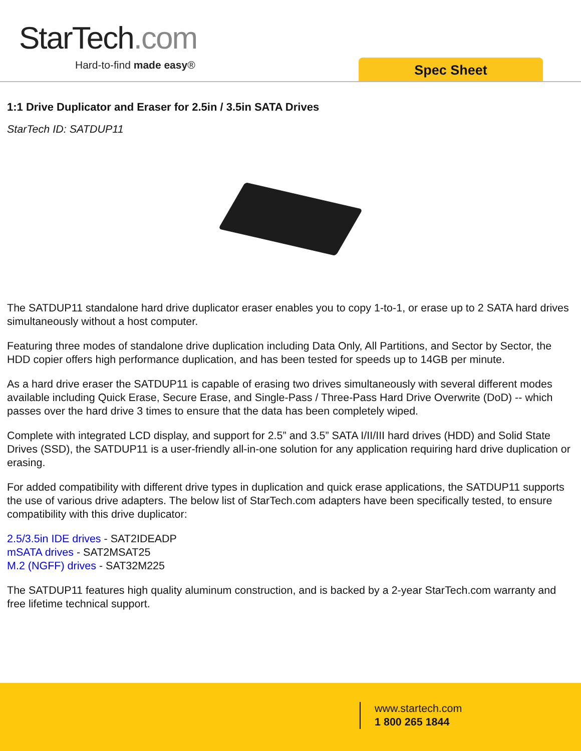StarTech.com
Hard-to-find made easy® Spec Sheet
1:1 Drive Duplicator and Eraser for 2.5in / 3.5in SATA Drives
StarTech ID: SATDUP11
The SATDUP11 standalone hard drive duplicator eraser enables you to copy 1-to-1, or erase up to 2 SATA hard drives simultaneously without a host computer.
Featuring three modes of standalone drive duplication including Data Only, All Partitions, and Sector by Sector, the HDD copier offers high performance duplication, and has been tested for speeds up to 14GB per minute.
As a hard drive eraser the SATDUP11 is capable of erasing two drives simultaneously with several different modes available including Quick Erase, Secure Erase, and Single-Pass / Three-Pass Hard Drive Overwrite (DoD) -- which passes over the hard drive 3 times to ensure that the data has been completely wiped.
Complete with integrated LCD display, and support for 2.5” and 3.5” SATA I/II/III hard drives (HDD) and Solid State Drives (SSD), the SATDUP11 is a user-friendly all-in-one solution for any application requiring hard drive duplication or erasing.
For added compatibility with different drive types in duplication and quick erase applications, the SATDUP11 supports the use of various drive adapters. The below list of StarTech.com adapters have been specifically tested, to ensure compatibility with this drive duplicator:
2.5/3.5in IDE drives - SAT2IDEADP
mSATA drives - SAT2MSAT25
M.2 (NGFF) drives - SAT32M225
The SATDUP11 features high quality aluminum construction, and is backed by a 2-year StarTech.com warranty and free lifetime technical support.
www.startech.com
1 800 265 1844